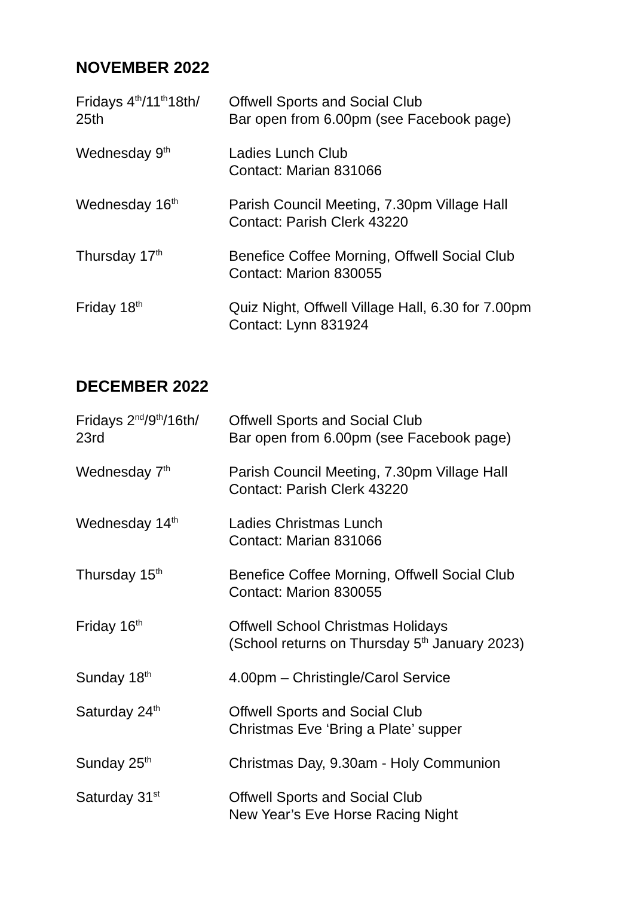NOVEMBER 2022
| Fridays 4<sup>th</sup>/11<sup>th</sup>18th/ 25th | Offwell Sports and Social Club Bar open from 6.00pm (see Facebook page) |
| Wednesday 9<sup>th</sup> | Ladies Lunch Club Contact: Marian 831066 |
| Wednesday 16<sup>th</sup> | Parish Council Meeting, 7.30pm Village Hall Contact: Parish Clerk 43220 |
| Thursday 17<sup>th</sup> | Benefice Coffee Morning, Offwell Social Club Contact: Marion 830055 |
| Friday 18<sup>th</sup> | Quiz Night, Offwell Village Hall, 6.30 for 7.00pm Contact: Lynn 831924 |
DECEMBER 2022
| Fridays 2<sup>nd</sup>/9<sup>th</sup>/16th/ 23rd | Offwell Sports and Social Club Bar open from 6.00pm (see Facebook page) |
| Wednesday 7<sup>th</sup> | Parish Council Meeting, 7.30pm Village Hall Contact: Parish Clerk 43220 |
| Wednesday 14<sup>th</sup> | Ladies Christmas Lunch Contact: Marian 831066 |
| Thursday 15<sup>th</sup> | Benefice Coffee Morning, Offwell Social Club Contact: Marion 830055 |
| Friday 16<sup>th</sup> | Offwell School Christmas Holidays (School returns on Thursday 5<sup>th</sup> January 2023) |
| Sunday 18<sup>th</sup> | 4.00pm – Christingle/Carol Service |
| Saturday 24<sup>th</sup> | Offwell Sports and Social Club Christmas Eve ‘Bring a Plate’ supper |
| Sunday 25<sup>th</sup> | Christmas Day, 9.30am - Holy Communion |
| Saturday 31<sup>st</sup> | Offwell Sports and Social Club New Year’s Eve Horse Racing Night |